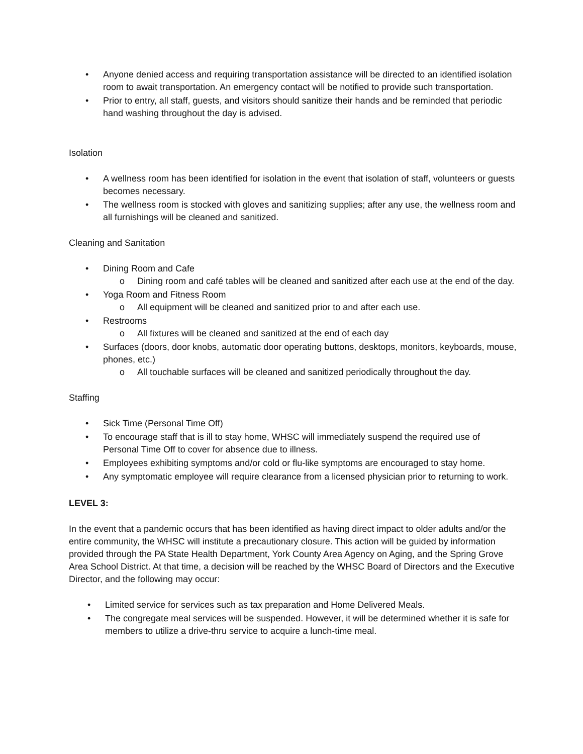• Anyone denied access and requiring transportation assistance will be directed to an identified isolation room to await transportation. An emergency contact will be notified to provide such transportation.
• Prior to entry, all staff, guests, and visitors should sanitize their hands and be reminded that periodic hand washing throughout the day is advised.
Isolation
• A wellness room has been identified for isolation in the event that isolation of staff, volunteers or guests becomes necessary.
• The wellness room is stocked with gloves and sanitizing supplies; after any use, the wellness room and all furnishings will be cleaned and sanitized.
Cleaning and Sanitation
• Dining Room and Cafe
o Dining room and café tables will be cleaned and sanitized after each use at the end of the day.
• Yoga Room and Fitness Room
o All equipment will be cleaned and sanitized prior to and after each use.
• Restrooms
o All fixtures will be cleaned and sanitized at the end of each day
• Surfaces (doors, door knobs, automatic door operating buttons, desktops, monitors, keyboards, mouse, phones, etc.)
o All touchable surfaces will be cleaned and sanitized periodically throughout the day.
Staffing
• Sick Time (Personal Time Off)
• To encourage staff that is ill to stay home, WHSC will immediately suspend the required use of Personal Time Off to cover for absence due to illness.
• Employees exhibiting symptoms and/or cold or flu-like symptoms are encouraged to stay home.
• Any symptomatic employee will require clearance from a licensed physician prior to returning to work.
LEVEL 3:
In the event that a pandemic occurs that has been identified as having direct impact to older adults and/or the entire community, the WHSC will institute a precautionary closure. This action will be guided by information provided through the PA State Health Department, York County Area Agency on Aging, and the Spring Grove Area School District. At that time, a decision will be reached by the WHSC Board of Directors and the Executive Director, and the following may occur:
• Limited service for services such as tax preparation and Home Delivered Meals.
• The congregate meal services will be suspended. However, it will be determined whether it is safe for members to utilize a drive-thru service to acquire a lunch-time meal.